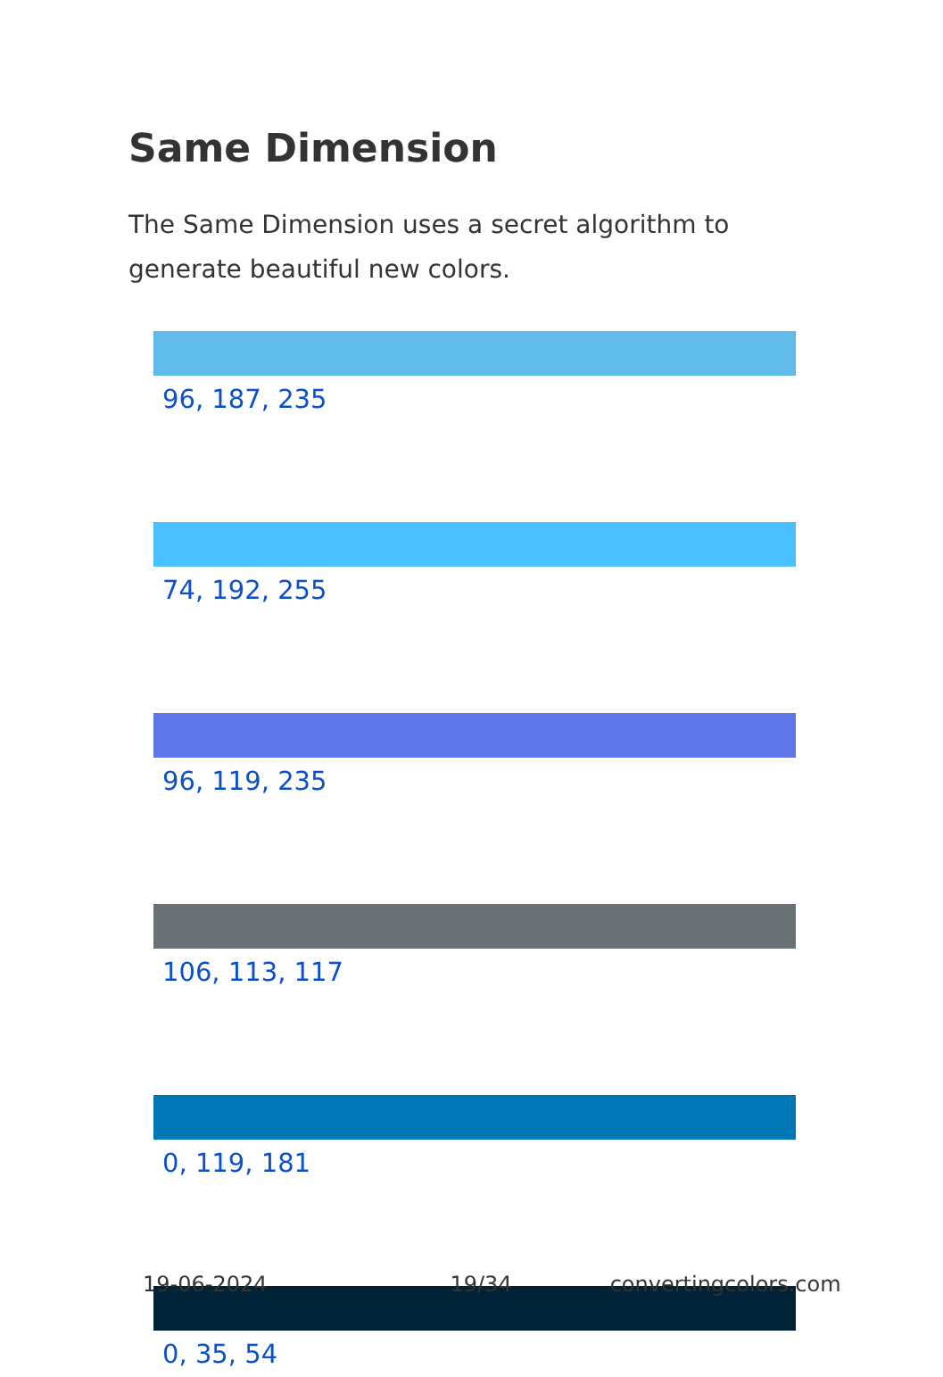Same Dimension
The Same Dimension uses a secret algorithm to generate beautiful new colors.
96, 187, 235
74, 192, 255
96, 119, 235
106, 113, 117
0, 119, 181
0, 35, 54
19-06-2024 19/34 convertingcolors.com